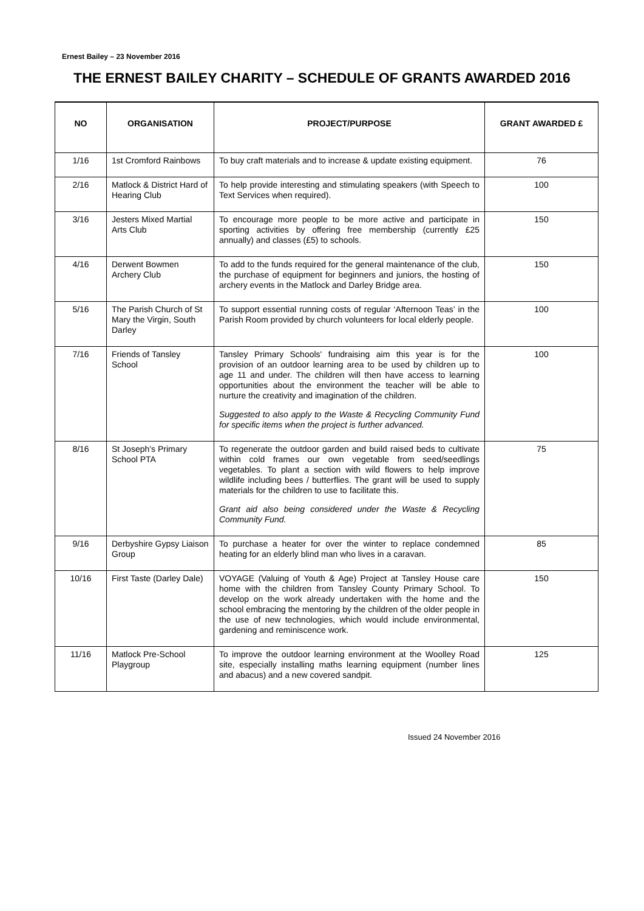Ernest Bailey – 23 November 2016
THE ERNEST BAILEY CHARITY – SCHEDULE OF GRANTS AWARDED 2016
| NO | ORGANISATION | PROJECT/PURPOSE | GRANT AWARDED £ |
| --- | --- | --- | --- |
| 1/16 | 1st Cromford Rainbows | To buy craft materials and to increase & update existing equipment. | 76 |
| 2/16 | Matlock & District Hard of Hearing Club | To help provide interesting and stimulating speakers (with Speech to Text Services when required). | 100 |
| 3/16 | Jesters Mixed Martial Arts Club | To encourage more people to be more active and participate in sporting activities by offering free membership (currently £25 annually) and classes (£5) to schools. | 150 |
| 4/16 | Derwent Bowmen Archery Club | To add to the funds required for the general maintenance of the club, the purchase of equipment for beginners and juniors, the hosting of archery events in the Matlock and Darley Bridge area. | 150 |
| 5/16 | The Parish Church of St Mary the Virgin, South Darley | To support essential running costs of regular ‘Afternoon Teas’ in the Parish Room provided by church volunteers for local elderly people. | 100 |
| 7/16 | Friends of Tansley School | Tansley Primary Schools' fundraising aim this year is for the provision of an outdoor learning area to be used by children up to age 11 and under. The children will then have access to learning opportunities about the environment the teacher will be able to nurture the creativity and imagination of the children. Suggested to also apply to the Waste & Recycling Community Fund for specific items when the project is further advanced. | 100 |
| 8/16 | St Joseph’s Primary School PTA | To regenerate the outdoor garden and build raised beds to cultivate within cold frames our own vegetable from seed/seedlings vegetables. To plant a section with wild flowers to help improve wildlife including bees / butterflies. The grant will be used to supply materials for the children to use to facilitate this. Grant aid also being considered under the Waste & Recycling Community Fund. | 75 |
| 9/16 | Derbyshire Gypsy Liaison Group | To purchase a heater for over the winter to replace condemned heating for an elderly blind man who lives in a caravan. | 85 |
| 10/16 | First Taste (Darley Dale) | VOYAGE (Valuing of Youth & Age) Project at Tansley House care home with the children from Tansley County Primary School. To develop on the work already undertaken with the home and the school embracing the mentoring by the children of the older people in the use of new technologies, which would include environmental, gardening and reminiscence work. | 150 |
| 11/16 | Matlock Pre-School Playgroup | To improve the outdoor learning environment at the Woolley Road site, especially installing maths learning equipment (number lines and abacus) and a new covered sandpit. | 125 |
Issued 24 November 2016